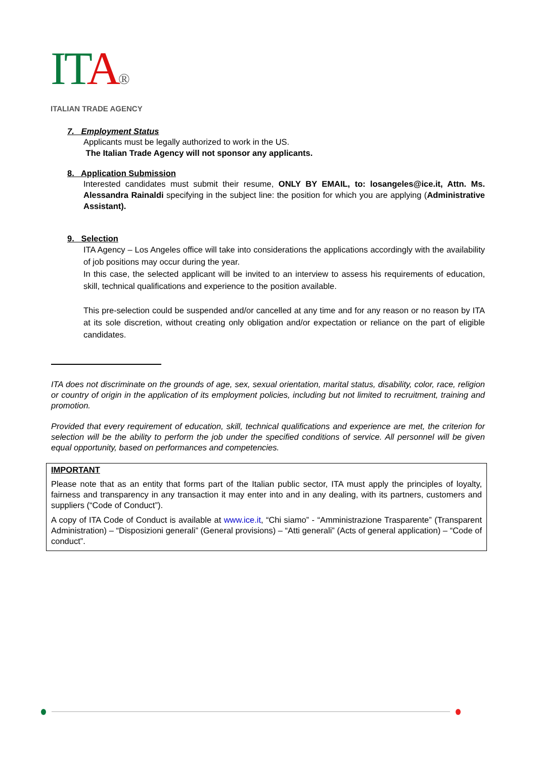IT A®
ITALIAN TRADE AGENCY
7. Employment Status
Applicants must be legally authorized to work in the US.
The Italian Trade Agency will not sponsor any applicants.
8. Application Submission
Interested candidates must submit their resume, ONLY BY EMAIL, to: losangeles@ice.it, Attn. Ms. Alessandra Rainaldi specifying in the subject line: the position for which you are applying (Administrative Assistant).
9. Selection
ITA Agency – Los Angeles office will take into considerations the applications accordingly with the availability of job positions may occur during the year.
In this case, the selected applicant will be invited to an interview to assess his requirements of education, skill, technical qualifications and experience to the position available.
This pre-selection could be suspended and/or cancelled at any time and for any reason or no reason by ITA at its sole discretion, without creating only obligation and/or expectation or reliance on the part of eligible candidates.
ITA does not discriminate on the grounds of age, sex, sexual orientation, marital status, disability, color, race, religion or country of origin in the application of its employment policies, including but not limited to recruitment, training and promotion.
Provided that every requirement of education, skill, technical qualifications and experience are met, the criterion for selection will be the ability to perform the job under the specified conditions of service. All personnel will be given equal opportunity, based on performances and competencies.
IMPORTANT
Please note that as an entity that forms part of the Italian public sector, ITA must apply the principles of loyalty, fairness and transparency in any transaction it may enter into and in any dealing, with its partners, customers and suppliers (“Code of Conduct”).
A copy of ITA Code of Conduct is available at www.ice.it, “Chi siamo” - “Amministrazione Trasparente” (Transparent Administration) – “Disposizioni generali” (General provisions) – “Atti generali” (Acts of general application) – “Code of conduct”.